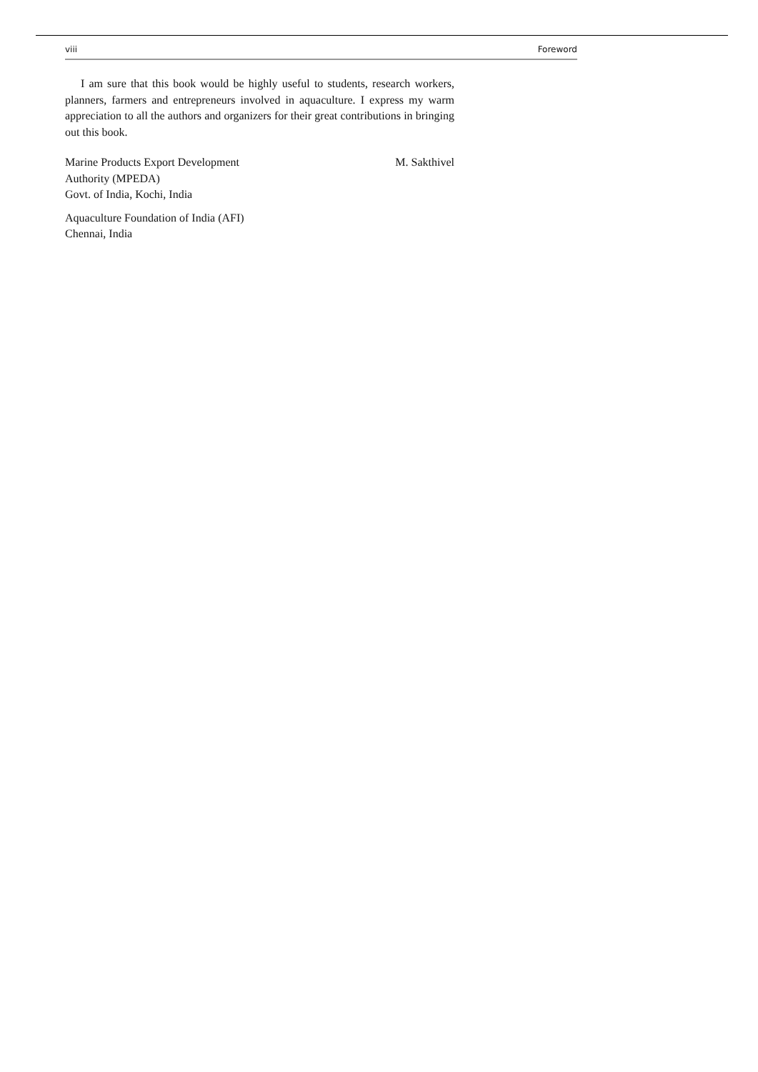viii Foreword
I am sure that this book would be highly useful to students, research workers, planners, farmers and entrepreneurs involved in aquaculture. I express my warm appreciation to all the authors and organizers for their great contributions in bringing out this book.
Marine Products Export Development
Authority (MPEDA)
Govt. of India, Kochi, India
M. Sakthivel
Aquaculture Foundation of India (AFI)
Chennai, India